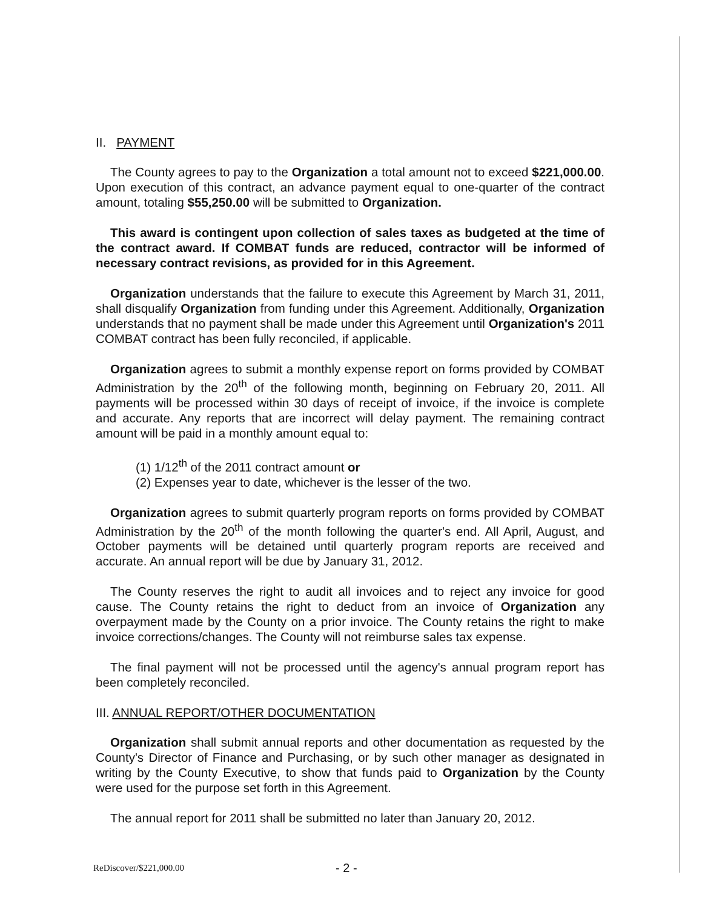II. PAYMENT
The County agrees to pay to the Organization a total amount not to exceed $221,000.00. Upon execution of this contract, an advance payment equal to one-quarter of the contract amount, totaling $55,250.00 will be submitted to Organization.
This award is contingent upon collection of sales taxes as budgeted at the time of the contract award. If COMBAT funds are reduced, contractor will be informed of necessary contract revisions, as provided for in this Agreement.
Organization understands that the failure to execute this Agreement by March 31, 2011, shall disqualify Organization from funding under this Agreement. Additionally, Organization understands that no payment shall be made under this Agreement until Organization's 2011 COMBAT contract has been fully reconciled, if applicable.
Organization agrees to submit a monthly expense report on forms provided by COMBAT Administration by the 20<sup>th</sup> of the following month, beginning on February 20, 2011. All payments will be processed within 30 days of receipt of invoice, if the invoice is complete and accurate. Any reports that are incorrect will delay payment. The remaining contract amount will be paid in a monthly amount equal to:
(1) 1/12<sup>th</sup> of the 2011 contract amount or
(2) Expenses year to date, whichever is the lesser of the two.
Organization agrees to submit quarterly program reports on forms provided by COMBAT Administration by the 20<sup>th</sup> of the month following the quarter's end. All April, August, and October payments will be detained until quarterly program reports are received and accurate. An annual report will be due by January 31, 2012.
The County reserves the right to audit all invoices and to reject any invoice for good cause. The County retains the right to deduct from an invoice of Organization any overpayment made by the County on a prior invoice. The County retains the right to make invoice corrections/changes. The County will not reimburse sales tax expense.
The final payment will not be processed until the agency's annual program report has been completely reconciled.
III. ANNUAL REPORT/OTHER DOCUMENTATION
Organization shall submit annual reports and other documentation as requested by the County's Director of Finance and Purchasing, or by such other manager as designated in writing by the County Executive, to show that funds paid to Organization by the County were used for the purpose set forth in this Agreement.
The annual report for 2011 shall be submitted no later than January 20, 2012.
ReDiscover/$221,000.00 - 2 -